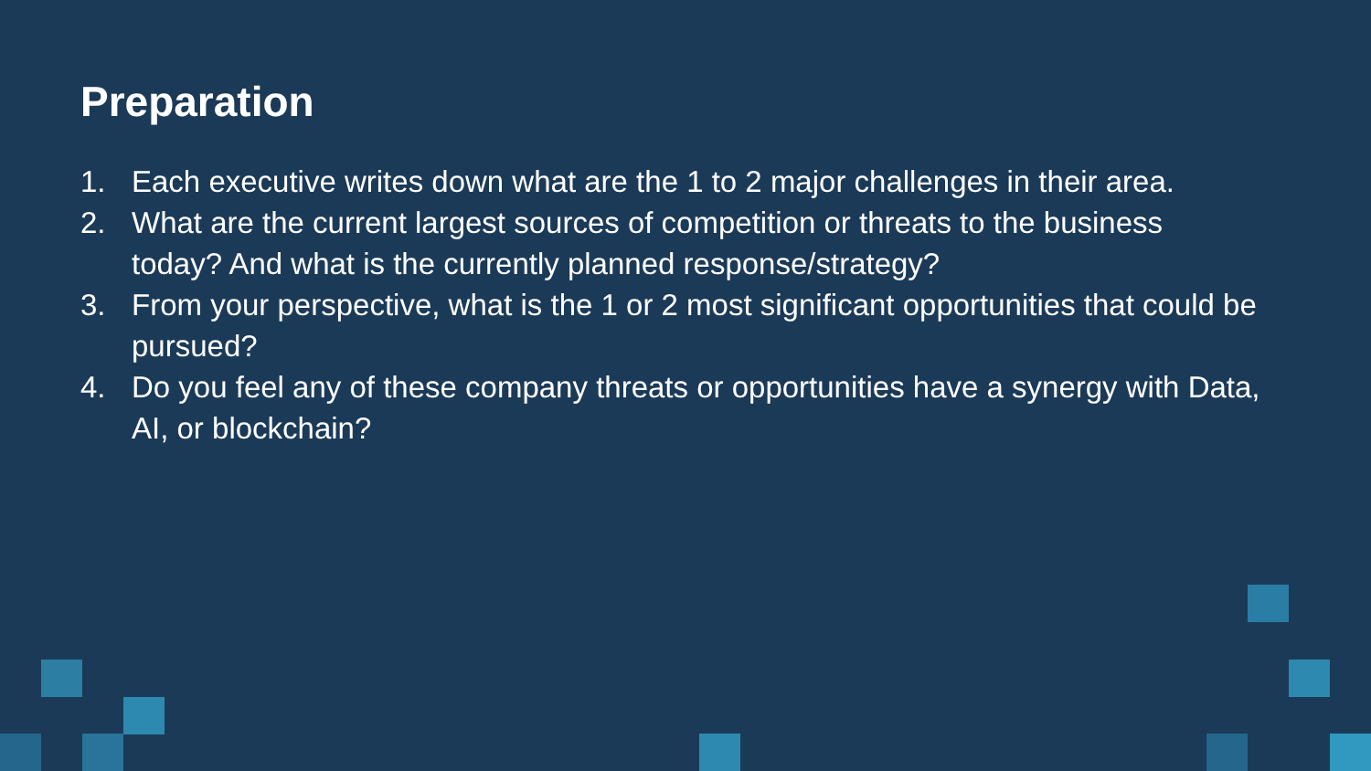Preparation
1. Each executive writes down what are the 1 to 2 major challenges in their area.
2. What are the current largest sources of competition or threats to the business today? And what is the currently planned response/strategy?
3. From your perspective, what is the 1 or 2 most significant opportunities that could be pursued?
4. Do you feel any of these company threats or opportunities have a synergy with Data, AI, or blockchain?